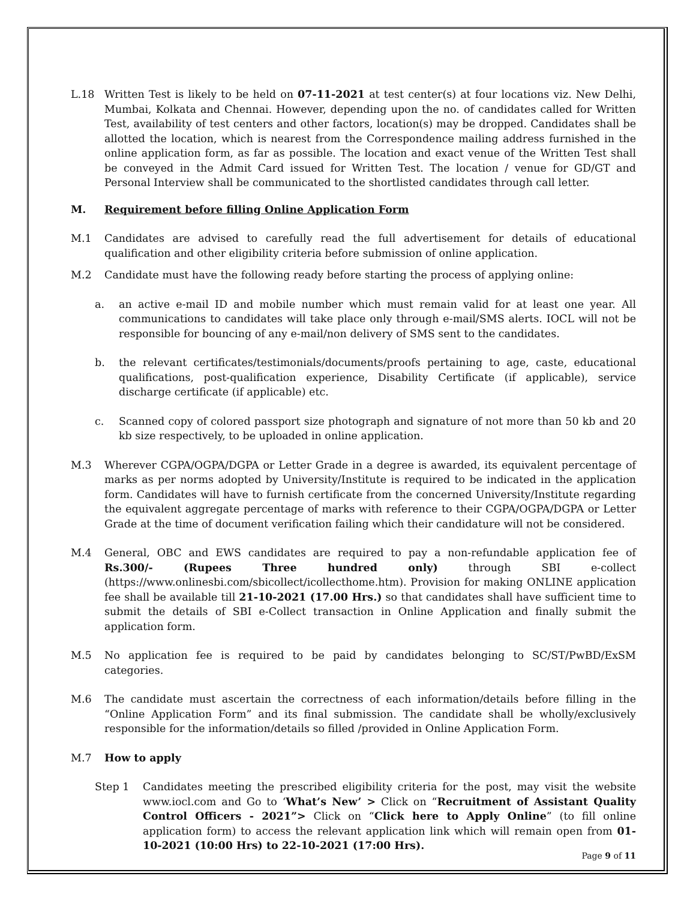L.18 Written Test is likely to be held on 07-11-2021 at test center(s) at four locations viz. New Delhi, Mumbai, Kolkata and Chennai. However, depending upon the no. of candidates called for Written Test, availability of test centers and other factors, location(s) may be dropped. Candidates shall be allotted the location, which is nearest from the Correspondence mailing address furnished in the online application form, as far as possible. The location and exact venue of the Written Test shall be conveyed in the Admit Card issued for Written Test. The location / venue for GD/GT and Personal Interview shall be communicated to the shortlisted candidates through call letter.
M. Requirement before filling Online Application Form
M.1 Candidates are advised to carefully read the full advertisement for details of educational qualification and other eligibility criteria before submission of online application.
M.2 Candidate must have the following ready before starting the process of applying online:
a. an active e-mail ID and mobile number which must remain valid for at least one year. All communications to candidates will take place only through e-mail/SMS alerts. IOCL will not be responsible for bouncing of any e-mail/non delivery of SMS sent to the candidates.
b. the relevant certificates/testimonials/documents/proofs pertaining to age, caste, educational qualifications, post-qualification experience, Disability Certificate (if applicable), service discharge certificate (if applicable) etc.
c. Scanned copy of colored passport size photograph and signature of not more than 50 kb and 20 kb size respectively, to be uploaded in online application.
M.3 Wherever CGPA/OGPA/DGPA or Letter Grade in a degree is awarded, its equivalent percentage of marks as per norms adopted by University/Institute is required to be indicated in the application form. Candidates will have to furnish certificate from the concerned University/Institute regarding the equivalent aggregate percentage of marks with reference to their CGPA/OGPA/DGPA or Letter Grade at the time of document verification failing which their candidature will not be considered.
M.4 General, OBC and EWS candidates are required to pay a non-refundable application fee of Rs.300/- (Rupees Three hundred only) through SBI e-collect (https://www.onlinesbi.com/sbicollect/icollecthome.htm). Provision for making ONLINE application fee shall be available till 21-10-2021 (17.00 Hrs.) so that candidates shall have sufficient time to submit the details of SBI e-Collect transaction in Online Application and finally submit the application form.
M.5 No application fee is required to be paid by candidates belonging to SC/ST/PwBD/ExSM categories.
M.6 The candidate must ascertain the correctness of each information/details before filling in the “Online Application Form” and its final submission. The candidate shall be wholly/exclusively responsible for the information/details so filled /provided in Online Application Form.
M.7 How to apply
Step 1 Candidates meeting the prescribed eligibility criteria for the post, may visit the website www.iocl.com and Go to ‘What’s New’ > Click on “Recruitment of Assistant Quality Control Officers - 2021”> Click on “Click here to Apply Online” (to fill online application form) to access the relevant application link which will remain open from 01-10-2021 (10:00 Hrs) to 22-10-2021 (17:00 Hrs).
Page 9 of 11